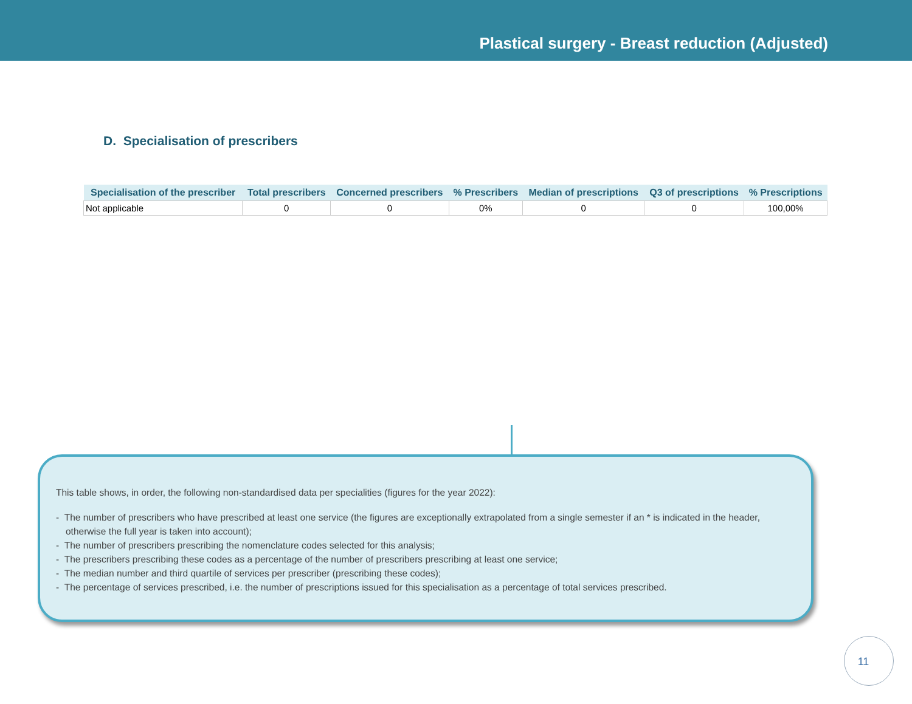Plastical surgery - Breast reduction (Adjusted)
D. Specialisation of prescribers
| Specialisation of the prescriber | Total prescribers | Concerned prescribers | % Prescribers | Median of prescriptions | Q3 of prescriptions | % Prescriptions |
| --- | --- | --- | --- | --- | --- | --- |
| Not applicable | 0 | 0 | 0% | 0 | 0 | 100,00% |
This table shows, in order, the following non-standardised data per specialities (figures for the year 2022):
- The number of prescribers who have prescribed at least one service (the figures are exceptionally extrapolated from a single semester if an * is indicated in the header, otherwise the full year is taken into account);
- The number of prescribers prescribing the nomenclature codes selected for this analysis;
- The prescribers prescribing these codes as a percentage of the number of prescribers prescribing at least one service;
- The median number and third quartile of services per prescriber (prescribing these codes);
- The percentage of services prescribed, i.e. the number of prescriptions issued for this specialisation as a percentage of total services prescribed.
11